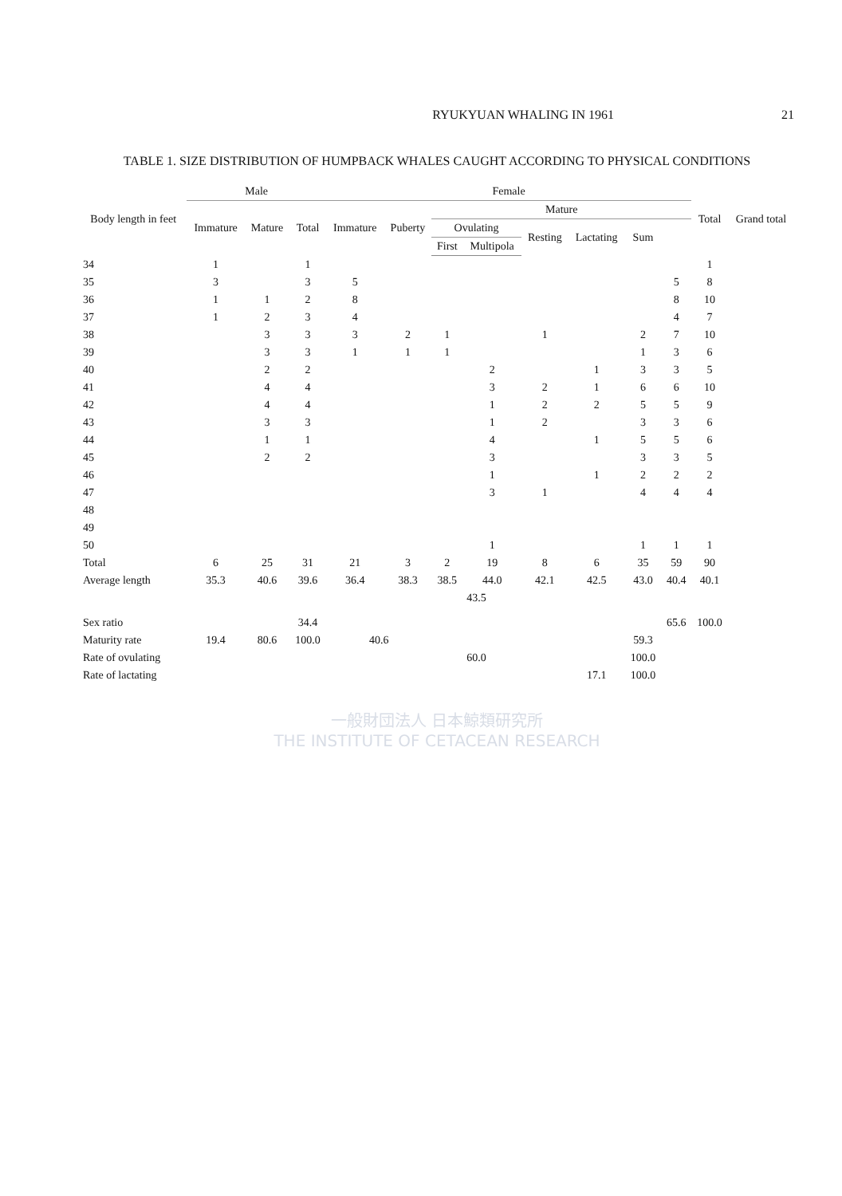RYUKYUAN WHALING IN 1961 21
TABLE 1. SIZE DISTRIBUTION OF HUMPBACK WHALES CAUGHT ACCORDING TO PHYSICAL CONDITIONS
| Body length in feet | Male | | | Female | | | | | | | | Total | Grand total |
| --- | --- | --- | --- | --- | --- | --- | --- | --- | --- | --- | --- | --- | --- |
| | Immature | Mature | Total | Immature | Puberty | Mature | | | | | | | |
| | | | | | | Ovulating | | Resting | Lactating | Sum | | | |
| | | | | | | First | Multipola | | | | | | |
| 34 | 1 | | 1 | | | | | | | | | 1 | |
| 35 | 3 | | 3 | 5 | | | | | | | 5 | 8 | |
| 36 | 1 | 1 | 2 | 8 | | | | | | | 8 | 10 | |
| 37 | 1 | 2 | 3 | 4 | | | | | | | 4 | 7 | |
| 38 | | 3 | 3 | 3 | 2 | 1 | | 1 | | 2 | 7 | 10 | |
| 39 | | 3 | 3 | 1 | 1 | 1 | | | | 1 | 3 | 6 | |
| 40 | | 2 | 2 | | | | 2 | | 1 | 3 | 3 | 5 | |
| 41 | | 4 | 4 | | | | 3 | 2 | 1 | 6 | 6 | 10 | |
| 42 | | 4 | 4 | | | | 1 | 2 | 2 | 5 | 5 | 9 | |
| 43 | | 3 | 3 | | | | 1 | 2 | | 3 | 3 | 6 | |
| 44 | | 1 | 1 | | | | 4 | | 1 | 5 | 5 | 6 | |
| 45 | | 2 | 2 | | | | 3 | | | 3 | 3 | 5 | |
| 46 | | | | | | | 1 | | 1 | 2 | 2 | 2 | |
| 47 | | | | | | | 3 | 1 | | 4 | 4 | 4 | |
| 48 | | | | | | | | | | | | | |
| 49 | | | | | | | | | | | | | |
| 50 | | | | | | | 1 | | | 1 | 1 | 1 | |
| Total | 6 | 25 | 31 | 21 | 3 | 2 | 19 | 8 | 6 | 35 | 59 | 90 | |
| Average length | 35.3 | 40.6 | 39.6 | 36.4 | 38.3 | 38.5 | 44.0 | 42.1 | 42.5 | 43.0 | 40.4 | 40.1 | |
| | | | | | | 43.5 | | | | | | | |
| Sex ratio | | | 34.4 | | | | | | | | 65.6 | 100.0 | |
| Maturity rate | 19.4 | 80.6 | 100.0 | 40.6 | | | | | | 59.3 | | | |
| Rate of ovulating | | | | | | 60.0 | | | | 100.0 | | | |
| Rate of lactating | | | | | | | | | 17.1 | 100.0 | | | |
一般財団法人 日本鯨類研究所
THE INSTITUTE OF CETACEAN RESEARCH